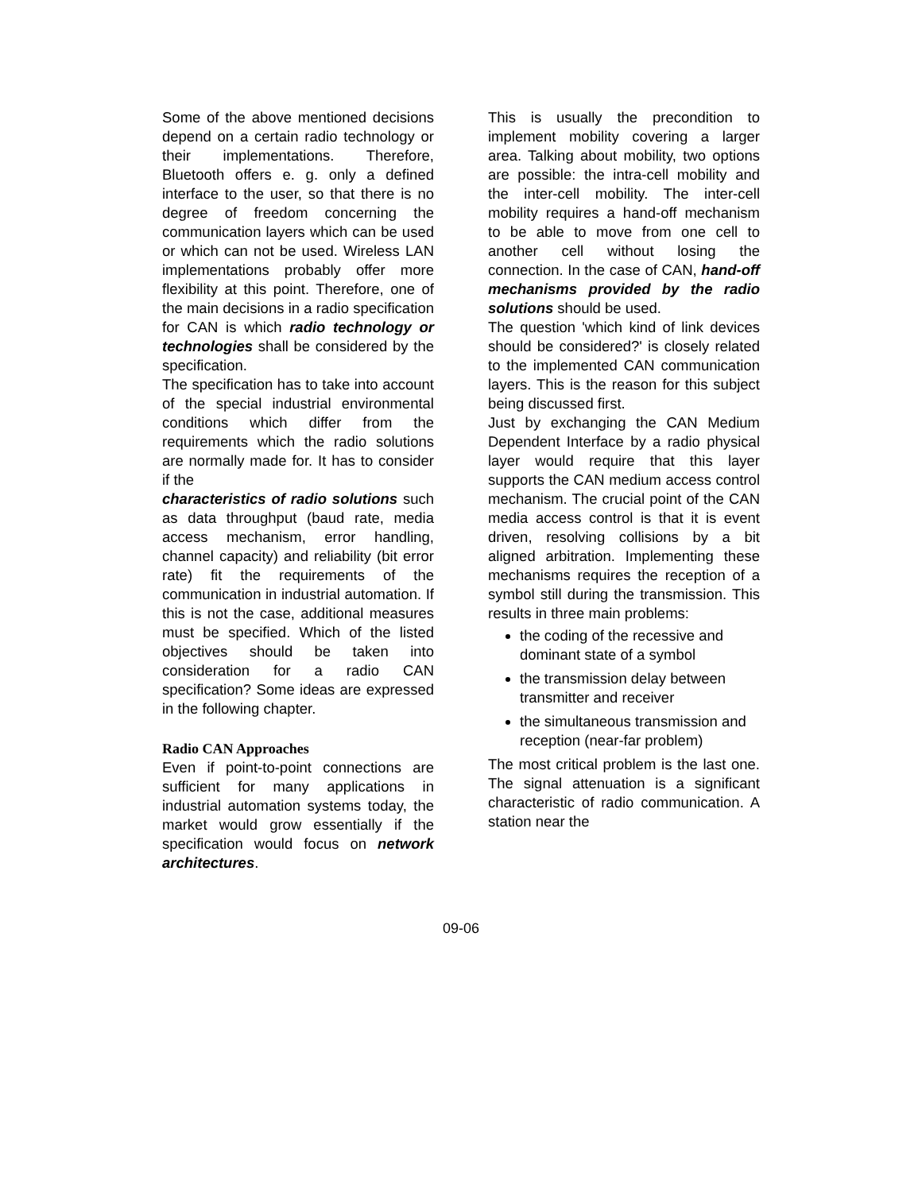Some of the above mentioned decisions depend on a certain radio technology or their implementations. Therefore, Bluetooth offers e. g. only a defined interface to the user, so that there is no degree of freedom concerning the communication layers which can be used or which can not be used. Wireless LAN implementations probably offer more flexibility at this point. Therefore, one of the main decisions in a radio specification for CAN is which radio technology or technologies shall be considered by the specification.
The specification has to take into account of the special industrial environmental conditions which differ from the requirements which the radio solutions are normally made for. It has to consider if the
characteristics of radio solutions such as data throughput (baud rate, media access mechanism, error handling, channel capacity) and reliability (bit error rate) fit the requirements of the communication in industrial automation. If this is not the case, additional measures must be specified. Which of the listed objectives should be taken into consideration for a radio CAN specification? Some ideas are expressed in the following chapter.
Radio CAN Approaches
Even if point-to-point connections are sufficient for many applications in industrial automation systems today, the market would grow essentially if the specification would focus on network architectures.
This is usually the precondition to implement mobility covering a larger area. Talking about mobility, two options are possible: the intra-cell mobility and the inter-cell mobility. The inter-cell mobility requires a hand-off mechanism to be able to move from one cell to another cell without losing the connection. In the case of CAN, hand-off mechanisms provided by the radio solutions should be used.
The question 'which kind of link devices should be considered?' is closely related to the implemented CAN communication layers. This is the reason for this subject being discussed first.
Just by exchanging the CAN Medium Dependent Interface by a radio physical layer would require that this layer supports the CAN medium access control mechanism. The crucial point of the CAN media access control is that it is event driven, resolving collisions by a bit aligned arbitration. Implementing these mechanisms requires the reception of a symbol still during the transmission. This results in three main problems:
the coding of the recessive and dominant state of a symbol
the transmission delay between transmitter and receiver
the simultaneous transmission and reception (near-far problem)
The most critical problem is the last one. The signal attenuation is a significant characteristic of radio communication. A station near the
09-06